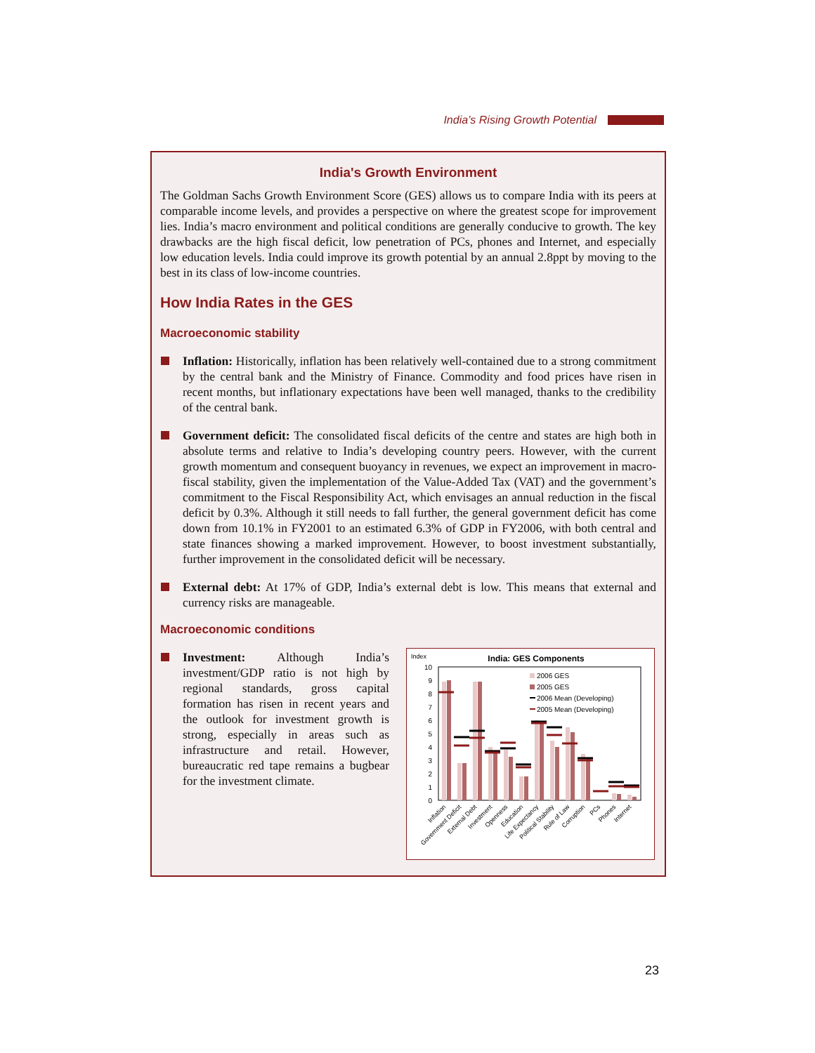India’s Rising Growth Potential
India's Growth Environment
The Goldman Sachs Growth Environment Score (GES) allows us to compare India with its peers at comparable income levels, and provides a perspective on where the greatest scope for improvement lies. India’s macro environment and political conditions are generally conducive to growth. The key drawbacks are the high fiscal deficit, low penetration of PCs, phones and Internet, and especially low education levels. India could improve its growth potential by an annual 2.8ppt by moving to the best in its class of low-income countries.
How India Rates in the GES
Macroeconomic stability
Inflation: Historically, inflation has been relatively well-contained due to a strong commitment by the central bank and the Ministry of Finance. Commodity and food prices have risen in recent months, but inflationary expectations have been well managed, thanks to the credibility of the central bank.
Government deficit: The consolidated fiscal deficits of the centre and states are high both in absolute terms and relative to India’s developing country peers. However, with the current growth momentum and consequent buoyancy in revenues, we expect an improvement in macro-fiscal stability, given the implementation of the Value-Added Tax (VAT) and the government’s commitment to the Fiscal Responsibility Act, which envisages an annual reduction in the fiscal deficit by 0.3%. Although it still needs to fall further, the general government deficit has come down from 10.1% in FY2001 to an estimated 6.3% of GDP in FY2006, with both central and state finances showing a marked improvement. However, to boost investment substantially, further improvement in the consolidated deficit will be necessary.
External debt: At 17% of GDP, India’s external debt is low. This means that external and currency risks are manageable.
Macroeconomic conditions
Investment: Although India’s investment/GDP ratio is not high by regional standards, gross capital formation has risen in recent years and the outlook for investment growth is strong, especially in areas such as infrastructure and retail. However, bureaucratic red tape remains a bugbear for the investment climate.
Index
India: GES Components
10
9
8
7
6
5
4
3
2
1
0
2006 GES
2005 GES
2006 Mean (Developing)
2005 Mean (Developing)
Inflation
Government Deficit
External Debt
Investment
Openness
Education
Life Expectancy
Political Stability
Rule of Law
Corruption
PCs
Phones
Internet
23